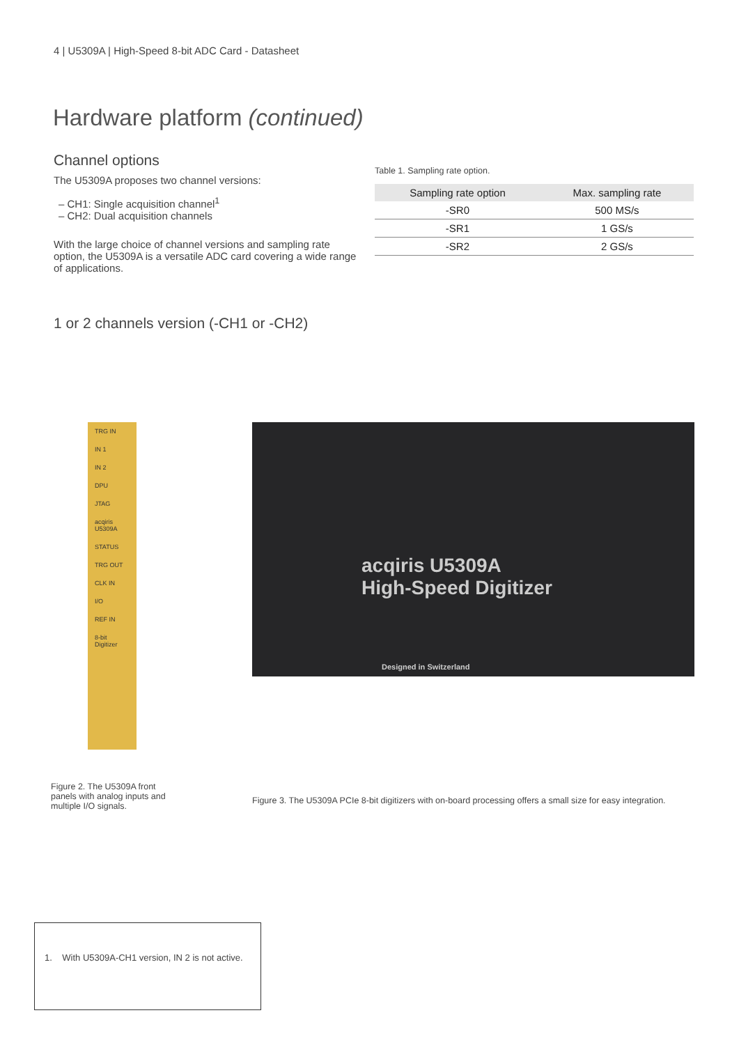4 | U5309A | High-Speed 8-bit ADC Card - Datasheet
Hardware platform (continued)
Channel options
The U5309A proposes two channel versions:
– CH1: Single acquisition channel<sup>1</sup>
– CH2: Dual acquisition channels
With the large choice of channel versions and sampling rate option, the U5309A is a versatile ADC card covering a wide range of applications.
Table 1. Sampling rate option.
| Sampling rate option | Max. sampling rate |
| --- | --- |
| -SR0 | 500 MS/s |
| -SR1 | 1 GS/s |
| -SR2 | 2 GS/s |
1 or 2 channels version (-CH1 or -CH2)
TRG IN
IN 1
IN 2
DPU
JTAG
acqiris U5309A
STATUS
TRG OUT
CLK IN
I/O
REF IN
8-bit Digitizer
acqiris U5309A
High-Speed Digitizer
Designed in Switzerland
Figure 2. The U5309A front panels with analog inputs and multiple I/O signals.
Figure 3. The U5309A PCIe 8-bit digitizers with on-board processing offers a small size for easy integration.
1. With U5309A-CH1 version, IN 2 is not active.